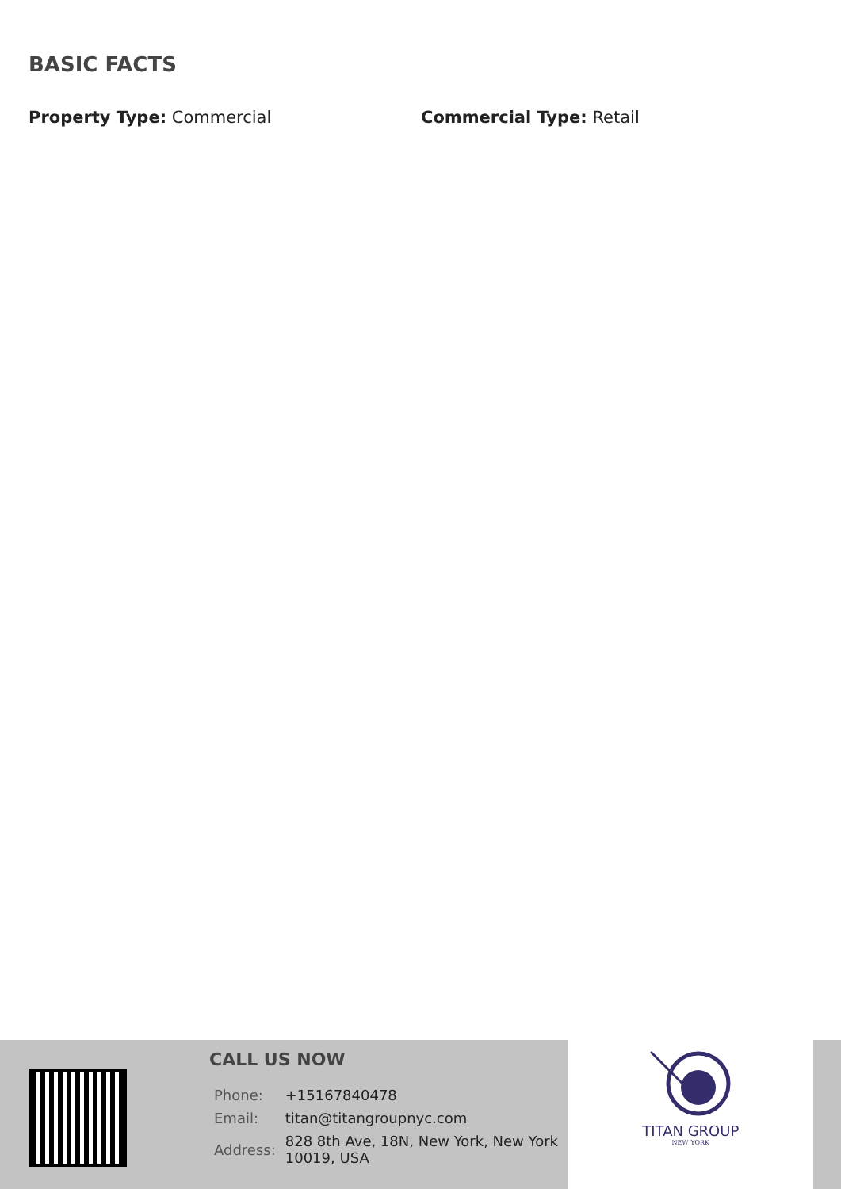BASIC FACTS
Property Type: Commercial Commercial Type: Retail
CALL US NOW
| Phone: | +15167840478 |
| Email: | titan@titangroupnyc.com |
| Address: | 828 8th Ave, 18N, New York, New York 10019, USA |
TITAN GROUP
NEW YORK